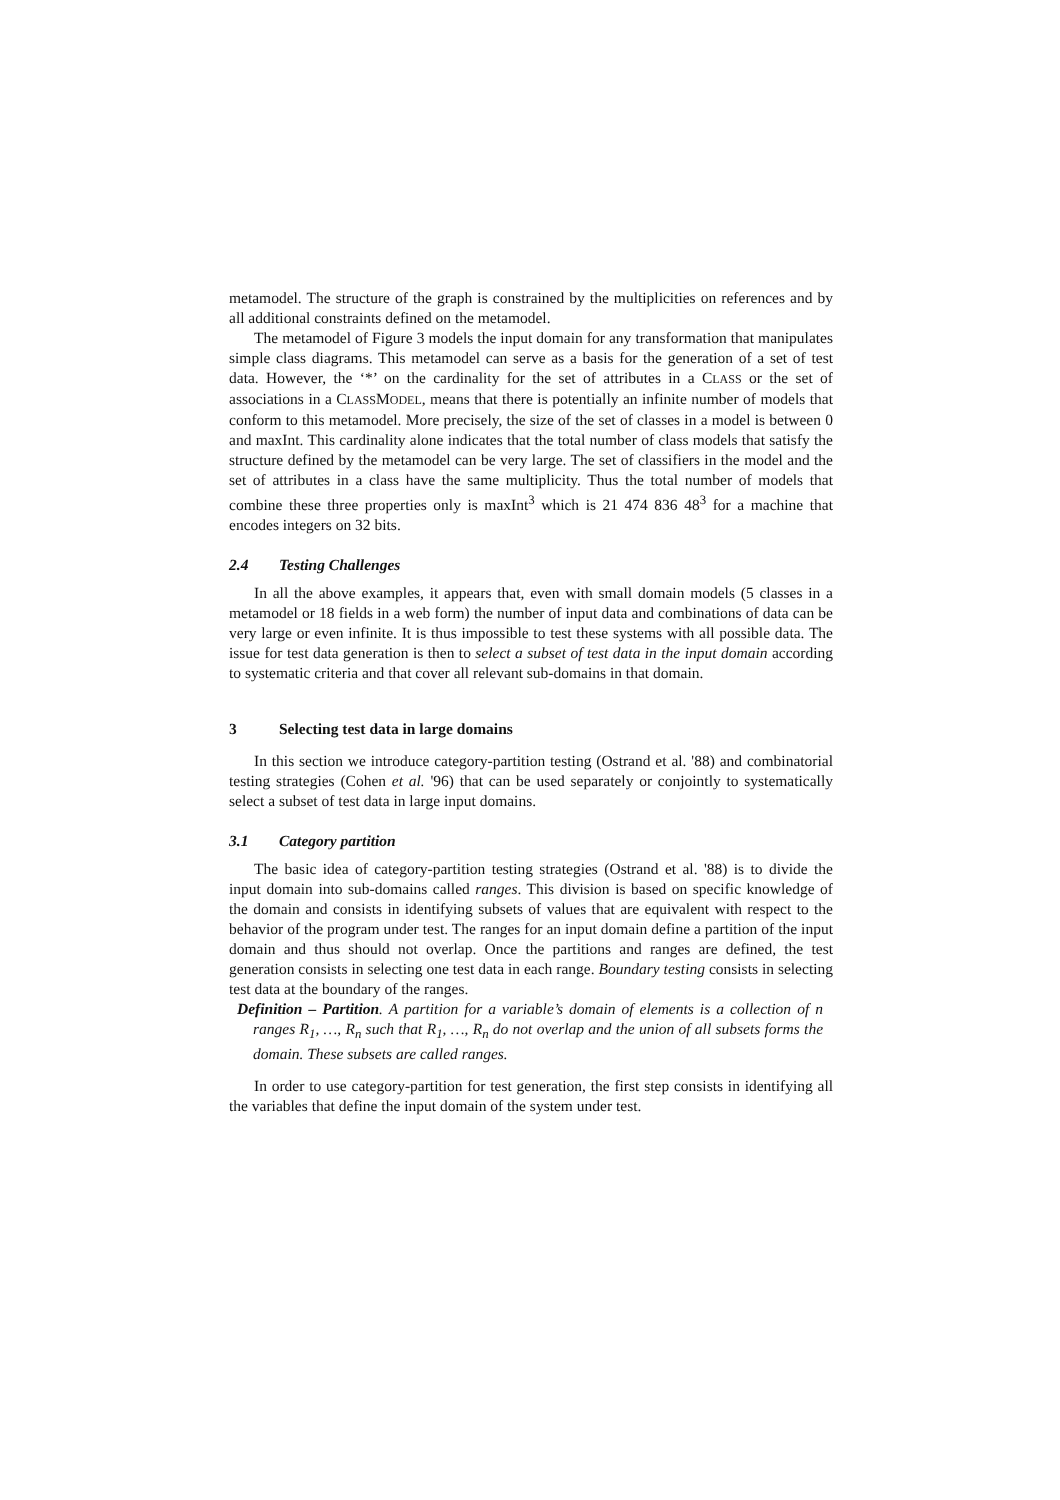metamodel. The structure of the graph is constrained by the multiplicities on references and by all additional constraints defined on the metamodel.
The metamodel of Figure 3 models the input domain for any transformation that manipulates simple class diagrams. This metamodel can serve as a basis for the generation of a set of test data. However, the ‘*’ on the cardinality for the set of attributes in a CLASS or the set of associations in a CLASSMODEL, means that there is potentially an infinite number of models that conform to this metamodel. More precisely, the size of the set of classes in a model is between 0 and maxInt. This cardinality alone indicates that the total number of class models that satisfy the structure defined by the metamodel can be very large. The set of classifiers in the model and the set of attributes in a class have the same multiplicity. Thus the total number of models that combine these three properties only is maxInt<sup>3</sup> which is 21 474 836 48<sup>3</sup> for a machine that encodes integers on 32 bits.
2.4 Testing Challenges
In all the above examples, it appears that, even with small domain models (5 classes in a metamodel or 18 fields in a web form) the number of input data and combinations of data can be very large or even infinite. It is thus impossible to test these systems with all possible data. The issue for test data generation is then to select a subset of test data in the input domain according to systematic criteria and that cover all relevant sub-domains in that domain.
3 Selecting test data in large domains
In this section we introduce category-partition testing (Ostrand et al. '88) and combinatorial testing strategies (Cohen et al. '96) that can be used separately or conjointly to systematically select a subset of test data in large input domains.
3.1 Category partition
The basic idea of category-partition testing strategies (Ostrand et al. '88) is to divide the input domain into sub-domains called ranges. This division is based on specific knowledge of the domain and consists in identifying subsets of values that are equivalent with respect to the behavior of the program under test. The ranges for an input domain define a partition of the input domain and thus should not overlap. Once the partitions and ranges are defined, the test generation consists in selecting one test data in each range. Boundary testing consists in selecting test data at the boundary of the ranges.
Definition – Partition. A partition for a variable’s domain of elements is a collection of n ranges R<sub>1</sub>, …, R<sub>n</sub> such that R<sub>1</sub>, …, R<sub>n</sub> do not overlap and the union of all subsets forms the domain. These subsets are called ranges.
In order to use category-partition for test generation, the first step consists in identifying all the variables that define the input domain of the system under test.